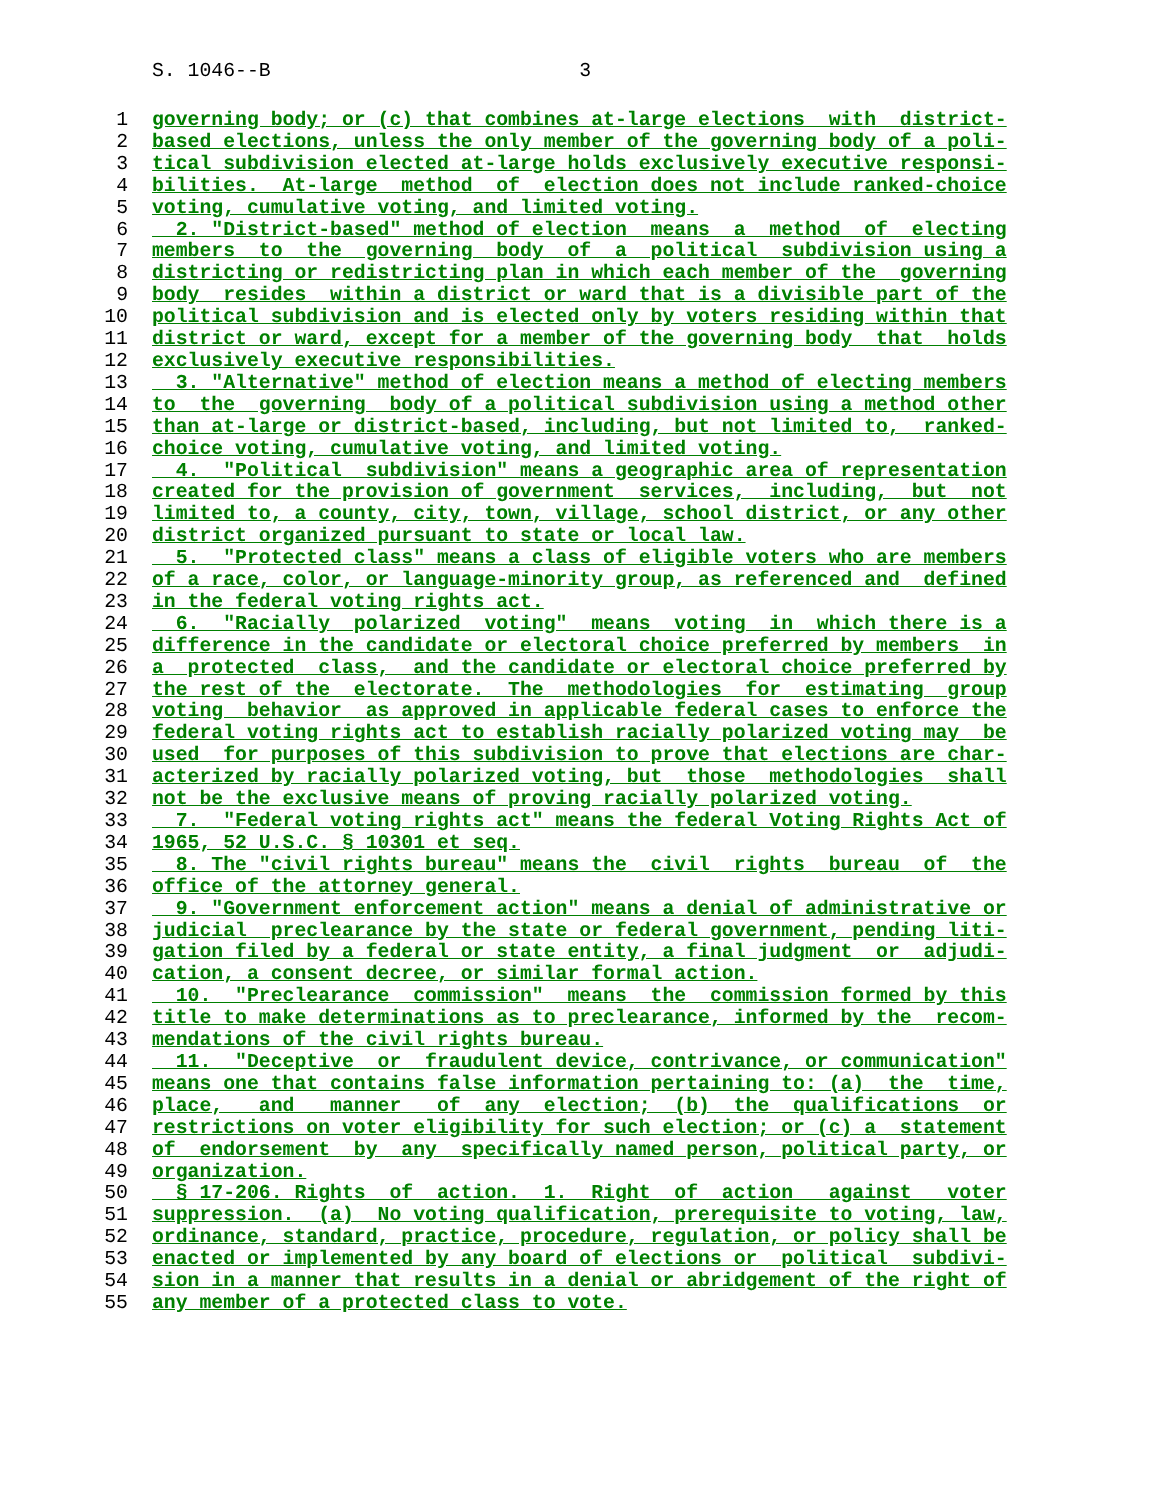S. 1046--B 3
1 governing body; or (c) that combines at-large elections with district-
2 based elections, unless the only member of the governing body of a poli-
3 tical subdivision elected at-large holds exclusively executive responsi-
4 bilities. At-large method of election does not include ranked-choice
5 voting, cumulative voting, and limited voting.
6 2. "District-based" method of election means a method of electing
7 members to the governing body of a political subdivision using a
8 districting or redistricting plan in which each member of the governing
9 body resides within a district or ward that is a divisible part of the
10 political subdivision and is elected only by voters residing within that
11 district or ward, except for a member of the governing body that holds
12 exclusively executive responsibilities.
13 3. "Alternative" method of election means a method of electing members
14 to the governing body of a political subdivision using a method other
15 than at-large or district-based, including, but not limited to, ranked-
16 choice voting, cumulative voting, and limited voting.
17 4. "Political subdivision" means a geographic area of representation
18 created for the provision of government services, including, but not
19 limited to, a county, city, town, village, school district, or any other
20 district organized pursuant to state or local law.
21 5. "Protected class" means a class of eligible voters who are members
22 of a race, color, or language-minority group, as referenced and defined
23 in the federal voting rights act.
24 6. "Racially polarized voting" means voting in which there is a
25 difference in the candidate or electoral choice preferred by members in
26 a protected class, and the candidate or electoral choice preferred by
27 the rest of the electorate. The methodologies for estimating group
28 voting behavior as approved in applicable federal cases to enforce the
29 federal voting rights act to establish racially polarized voting may be
30 used for purposes of this subdivision to prove that elections are char-
31 acterized by racially polarized voting, but those methodologies shall
32 not be the exclusive means of proving racially polarized voting.
33 7. "Federal voting rights act" means the federal Voting Rights Act of
34 1965, 52 U.S.C. § 10301 et seq.
35 8. The "civil rights bureau" means the civil rights bureau of the
36 office of the attorney general.
37 9. "Government enforcement action" means a denial of administrative or
38 judicial preclearance by the state or federal government, pending liti-
39 gation filed by a federal or state entity, a final judgment or adjudi-
40 cation, a consent decree, or similar formal action.
41 10. "Preclearance commission" means the commission formed by this
42 title to make determinations as to preclearance, informed by the recom-
43 mendations of the civil rights bureau.
44 11. "Deceptive or fraudulent device, contrivance, or communication"
45 means one that contains false information pertaining to: (a) the time,
46 place, and manner of any election; (b) the qualifications or
47 restrictions on voter eligibility for such election; or (c) a statement
48 of endorsement by any specifically named person, political party, or
49 organization.
50 § 17-206. Rights of action. 1. Right of action against voter
51 suppression. (a) No voting qualification, prerequisite to voting, law,
52 ordinance, standard, practice, procedure, regulation, or policy shall be
53 enacted or implemented by any board of elections or political subdivi-
54 sion in a manner that results in a denial or abridgement of the right of
55 any member of a protected class to vote.